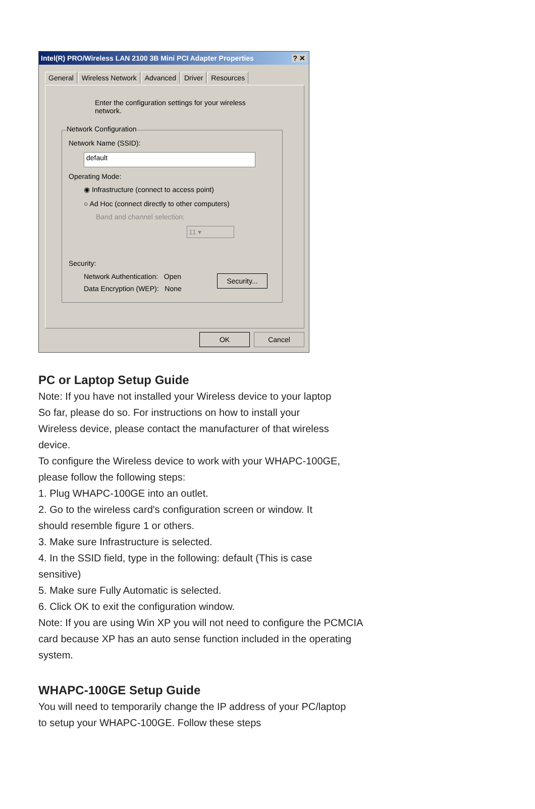Intel(R) PRO/Wireless LAN 2100 3B Mini PCI Adapter Properties ? ✕
General Wireless Network Advanced Driver Resources
Enter the configuration settings for your wireless
network.
Network Configuration
Network Name (SSID):
default
Operating Mode:
◉ Infrastructure (connect to access point)
○ Ad Hoc (connect directly to other computers)
Band and channel selection:
11 ▾
Security:
Network Authentication: Open
Data Encryption (WEP): None
Security...
OK Cancel
PC or Laptop Setup Guide
Note: If you have not installed your Wireless device to your laptop
So far, please do so. For instructions on how to install your
Wireless device, please contact the manufacturer of that wireless
device.
To configure the Wireless device to work with your WHAPC-100GE,
please follow the following steps:
1. Plug WHAPC-100GE into an outlet.
2. Go to the wireless card's configuration screen or window. It
should resemble figure 1 or others.
3. Make sure Infrastructure is selected.
4. In the SSID field, type in the following: default (This is case
sensitive)
5. Make sure Fully Automatic is selected.
6. Click OK to exit the configuration window.
Note: If you are using Win XP you will not need to configure the PCMCIA
card because XP has an auto sense function included in the operating
system.
WHAPC-100GE Setup Guide
You will need to temporarily change the IP address of your PC/laptop
to setup your WHAPC-100GE. Follow these steps